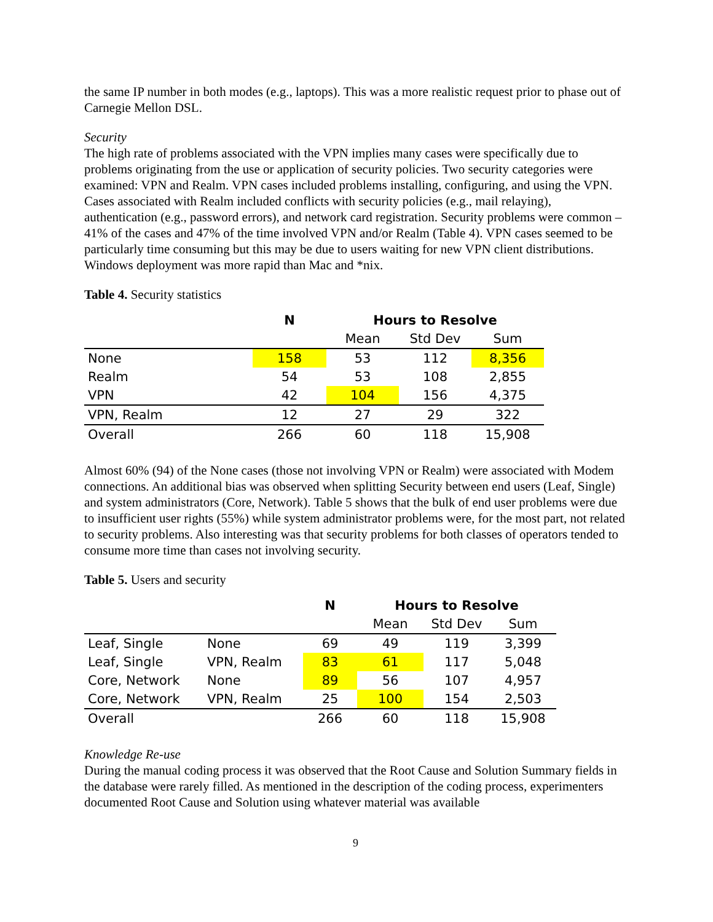the same IP number in both modes (e.g., laptops). This was a more realistic request prior to phase out of Carnegie Mellon DSL.
Security
The high rate of problems associated with the VPN implies many cases were specifically due to problems originating from the use or application of security policies. Two security categories were examined: VPN and Realm. VPN cases included problems installing, configuring, and using the VPN. Cases associated with Realm included conflicts with security policies (e.g., mail relaying), authentication (e.g., password errors), and network card registration. Security problems were common – 41% of the cases and 47% of the time involved VPN and/or Realm (Table 4). VPN cases seemed to be particularly time consuming but this may be due to users waiting for new VPN client distributions. Windows deployment was more rapid than Mac and *nix.
Table 4. Security statistics
| | N | Hours to Resolve | | |
| --- | --- | --- | --- | --- |
| | | Mean | Std Dev | Sum |
| None | 158 | 53 | 112 | 8,356 |
| Realm | 54 | 53 | 108 | 2,855 |
| VPN | 42 | 104 | 156 | 4,375 |
| VPN, Realm | 12 | 27 | 29 | 322 |
| Overall | 266 | 60 | 118 | 15,908 |
Almost 60% (94) of the None cases (those not involving VPN or Realm) were associated with Modem connections. An additional bias was observed when splitting Security between end users (Leaf, Single) and system administrators (Core, Network). Table 5 shows that the bulk of end user problems were due to insufficient user rights (55%) while system administrator problems were, for the most part, not related to security problems. Also interesting was that security problems for both classes of operators tended to consume more time than cases not involving security.
Table 5. Users and security
| | | N | Hours to Resolve | | |
| --- | --- | --- | --- | --- | --- |
| | | | Mean | Std Dev | Sum |
| Leaf, Single | None | 69 | 49 | 119 | 3,399 |
| Leaf, Single | VPN, Realm | 83 | 61 | 117 | 5,048 |
| Core, Network | None | 89 | 56 | 107 | 4,957 |
| Core, Network | VPN, Realm | 25 | 100 | 154 | 2,503 |
| Overall | | 266 | 60 | 118 | 15,908 |
Knowledge Re-use
During the manual coding process it was observed that the Root Cause and Solution Summary fields in the database were rarely filled. As mentioned in the description of the coding process, experimenters documented Root Cause and Solution using whatever material was available
9